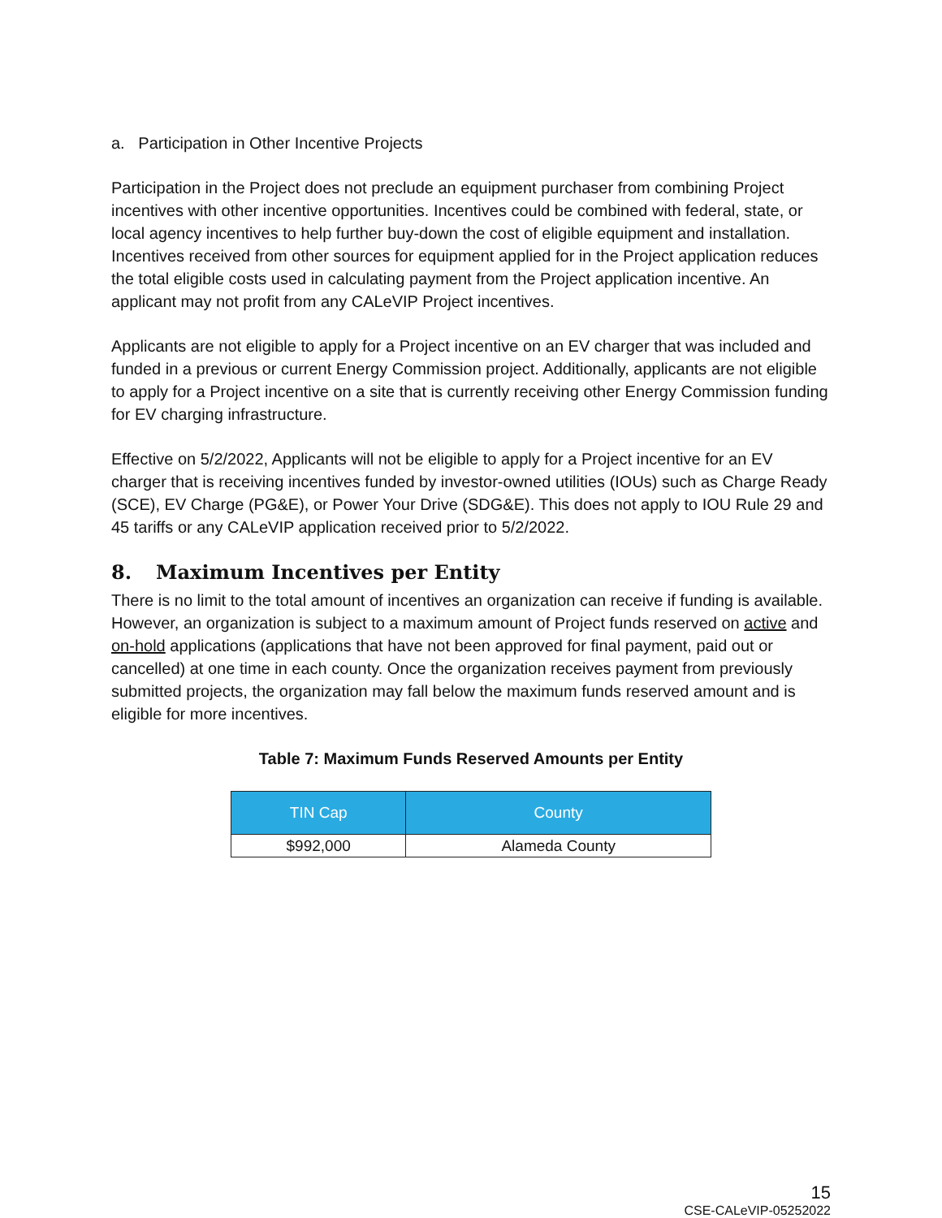a. Participation in Other Incentive Projects
Participation in the Project does not preclude an equipment purchaser from combining Project incentives with other incentive opportunities. Incentives could be combined with federal, state, or local agency incentives to help further buy-down the cost of eligible equipment and installation. Incentives received from other sources for equipment applied for in the Project application reduces the total eligible costs used in calculating payment from the Project application incentive. An applicant may not profit from any CALeVIP Project incentives.
Applicants are not eligible to apply for a Project incentive on an EV charger that was included and funded in a previous or current Energy Commission project. Additionally, applicants are not eligible to apply for a Project incentive on a site that is currently receiving other Energy Commission funding for EV charging infrastructure.
Effective on 5/2/2022, Applicants will not be eligible to apply for a Project incentive for an EV charger that is receiving incentives funded by investor-owned utilities (IOUs) such as Charge Ready (SCE), EV Charge (PG&E), or Power Your Drive (SDG&E). This does not apply to IOU Rule 29 and 45 tariffs or any CALeVIP application received prior to 5/2/2022.
8. Maximum Incentives per Entity
There is no limit to the total amount of incentives an organization can receive if funding is available. However, an organization is subject to a maximum amount of Project funds reserved on active and on-hold applications (applications that have not been approved for final payment, paid out or cancelled) at one time in each county. Once the organization receives payment from previously submitted projects, the organization may fall below the maximum funds reserved amount and is eligible for more incentives.
Table 7: Maximum Funds Reserved Amounts per Entity
| TIN Cap | County |
| --- | --- |
| $992,000 | Alameda County |
15
CSE-CALeVIP-05252022